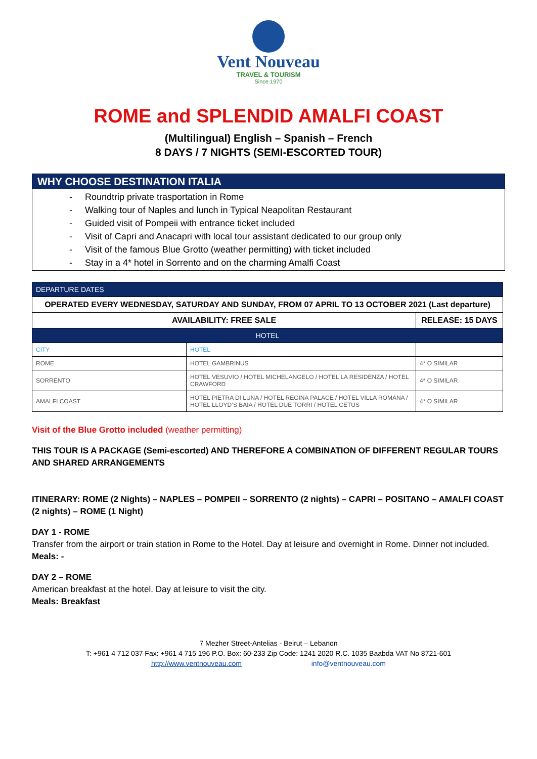Vent Nouveau
TRAVEL & TOURISM
Since 1970
ROME and SPLENDID AMALFI COAST
(Multilingual) English – Spanish – French
8 DAYS / 7 NIGHTS (SEMI-ESCORTED TOUR)
WHY CHOOSE DESTINATION ITALIA
- Roundtrip private trasportation in Rome
- Walking tour of Naples and lunch in Typical Neapolitan Restaurant
- Guided visit of Pompeii with entrance ticket included
- Visit of Capri and Anacapri with local tour assistant dedicated to our group only
- Visit of the famous Blue Grotto (weather permitting) with ticket included
- Stay in a 4* hotel in Sorrento and on the charming Amalfi Coast
| DEPARTURE DATES | | |
| --- | --- | --- |
| OPERATED EVERY WEDNESDAY, SATURDAY AND SUNDAY, FROM 07 APRIL TO 13 OCTOBER 2021 (Last departure) | | |
| AVAILABILITY: FREE SALE | | RELEASE: 15 DAYS |
| HOTEL | | |
| CITY | HOTEL | |
| ROME | HOTEL GAMBRINUS | 4* O SIMILAR |
| SORRENTO | HOTEL VESUVIO / HOTEL MICHELANGELO / HOTEL LA RESIDENZA / HOTEL CRAWFORD | 4* O SIMILAR |
| AMALFI COAST | HOTEL PIETRA DI LUNA / HOTEL REGINA PALACE / HOTEL VILLA ROMANA / HOTEL LLOYD’S BAIA / HOTEL DUE TORRI / HOTEL CETUS | 4* O SIMILAR |
Visit of the Blue Grotto included (weather permitting)
THIS TOUR IS A PACKAGE (Semi-escorted) AND THEREFORE A COMBINATION OF DIFFERENT REGULAR TOURS AND SHARED ARRANGEMENTS
ITINERARY: ROME (2 Nights) – NAPLES – POMPEII – SORRENTO (2 nights) – CAPRI – POSITANO – AMALFI COAST (2 nights) – ROME (1 Night)
DAY 1 - ROME
Transfer from the airport or train station in Rome to the Hotel. Day at leisure and overnight in Rome. Dinner not included.
Meals: -
DAY 2 – ROME
American breakfast at the hotel. Day at leisure to visit the city.
Meals: Breakfast
7 Mezher Street-Antelias - Beirut – Lebanon
T: +961 4 712 037 Fax: +961 4 715 196 P.O. Box: 60-233 Zip Code: 1241 2020 R.C. 1035 Baabda VAT No 8721-601
http://www.ventnouveau.com info@ventnouveau.com